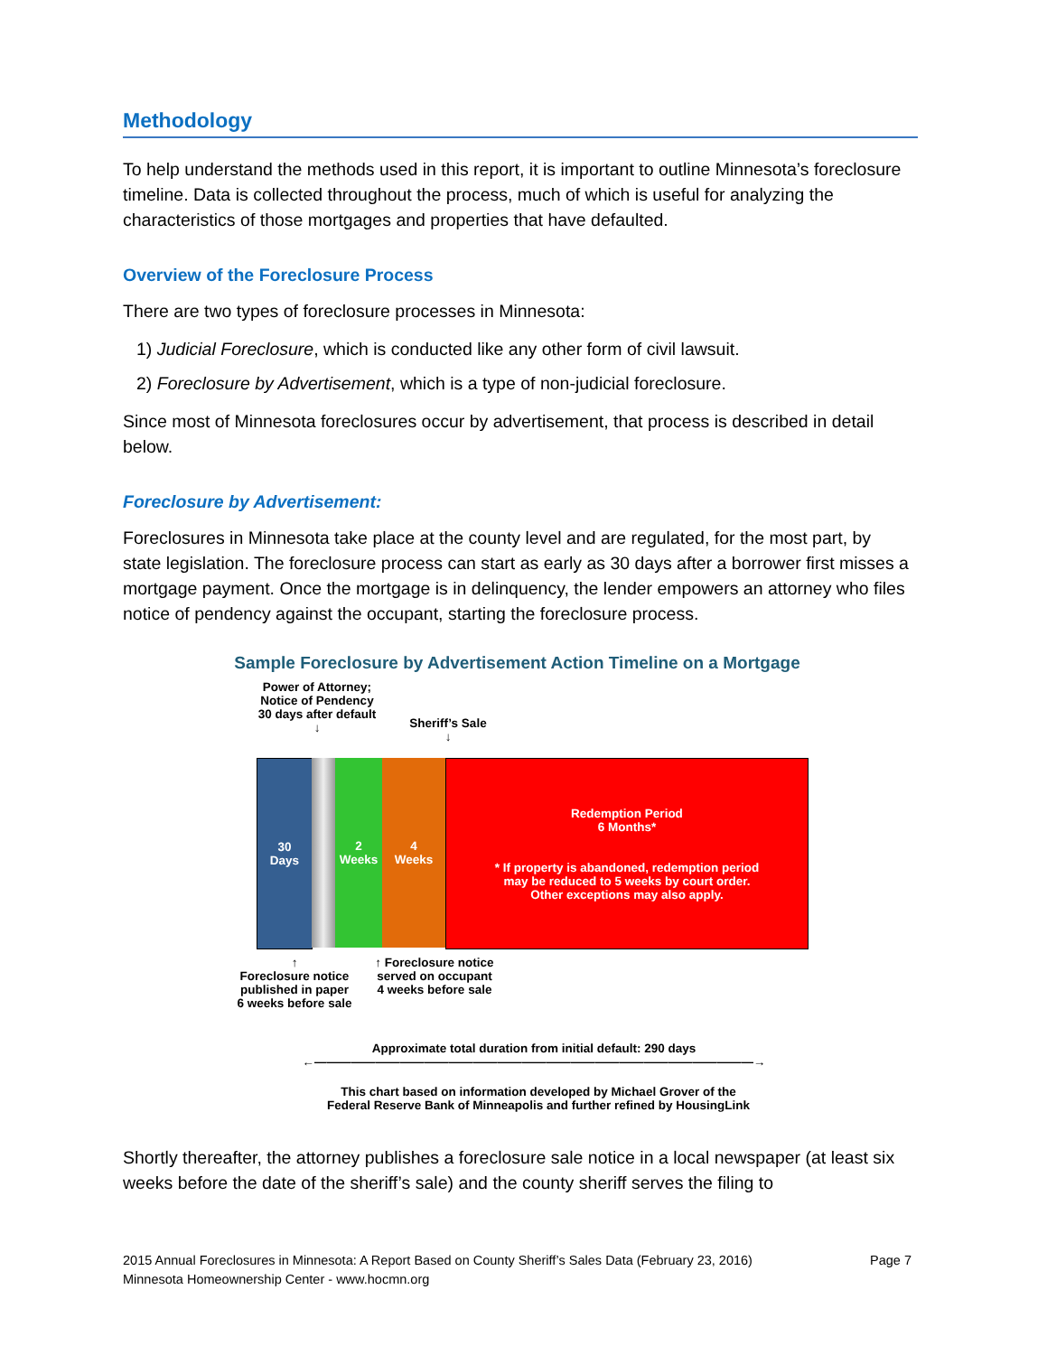Methodology
To help understand the methods used in this report, it is important to outline Minnesota’s foreclosure timeline. Data is collected throughout the process, much of which is useful for analyzing the characteristics of those mortgages and properties that have defaulted.
Overview of the Foreclosure Process
There are two types of foreclosure processes in Minnesota:
1) Judicial Foreclosure, which is conducted like any other form of civil lawsuit.
2) Foreclosure by Advertisement, which is a type of non-judicial foreclosure.
Since most of Minnesota foreclosures occur by advertisement, that process is described in detail below.
Foreclosure by Advertisement:
Foreclosures in Minnesota take place at the county level and are regulated, for the most part, by state legislation. The foreclosure process can start as early as 30 days after a borrower first misses a mortgage payment. Once the mortgage is in delinquency, the lender empowers an attorney who files notice of pendency against the occupant, starting the foreclosure process.
Sample Foreclosure by Advertisement Action Timeline on a Mortgage
Power of Attorney;
Notice of Pendency
30 days after default
↓
Sheriff’s Sale
↓
30
Days
2
Weeks
4
Weeks
Redemption Period
6 Months*
* If property is abandoned, redemption period
may be reduced to 5 weeks by court order.
Other exceptions may also apply.
↑
Foreclosure notice
published in paper
6 weeks before sale
↑ Foreclosure notice
served on occupant
4 weeks before sale
Approximate total duration from initial default: 290 days
←————————————————————————————————————→
This chart based on information developed by Michael Grover of the
Federal Reserve Bank of Minneapolis and further refined by HousingLink
Shortly thereafter, the attorney publishes a foreclosure sale notice in a local newspaper (at least six weeks before the date of the sheriff’s sale) and the county sheriff serves the filing to
2015 Annual Foreclosures in Minnesota: A Report Based on County Sheriff’s Sales Data (February 23, 2016) Page 7
Minnesota Homeownership Center - www.hocmn.org